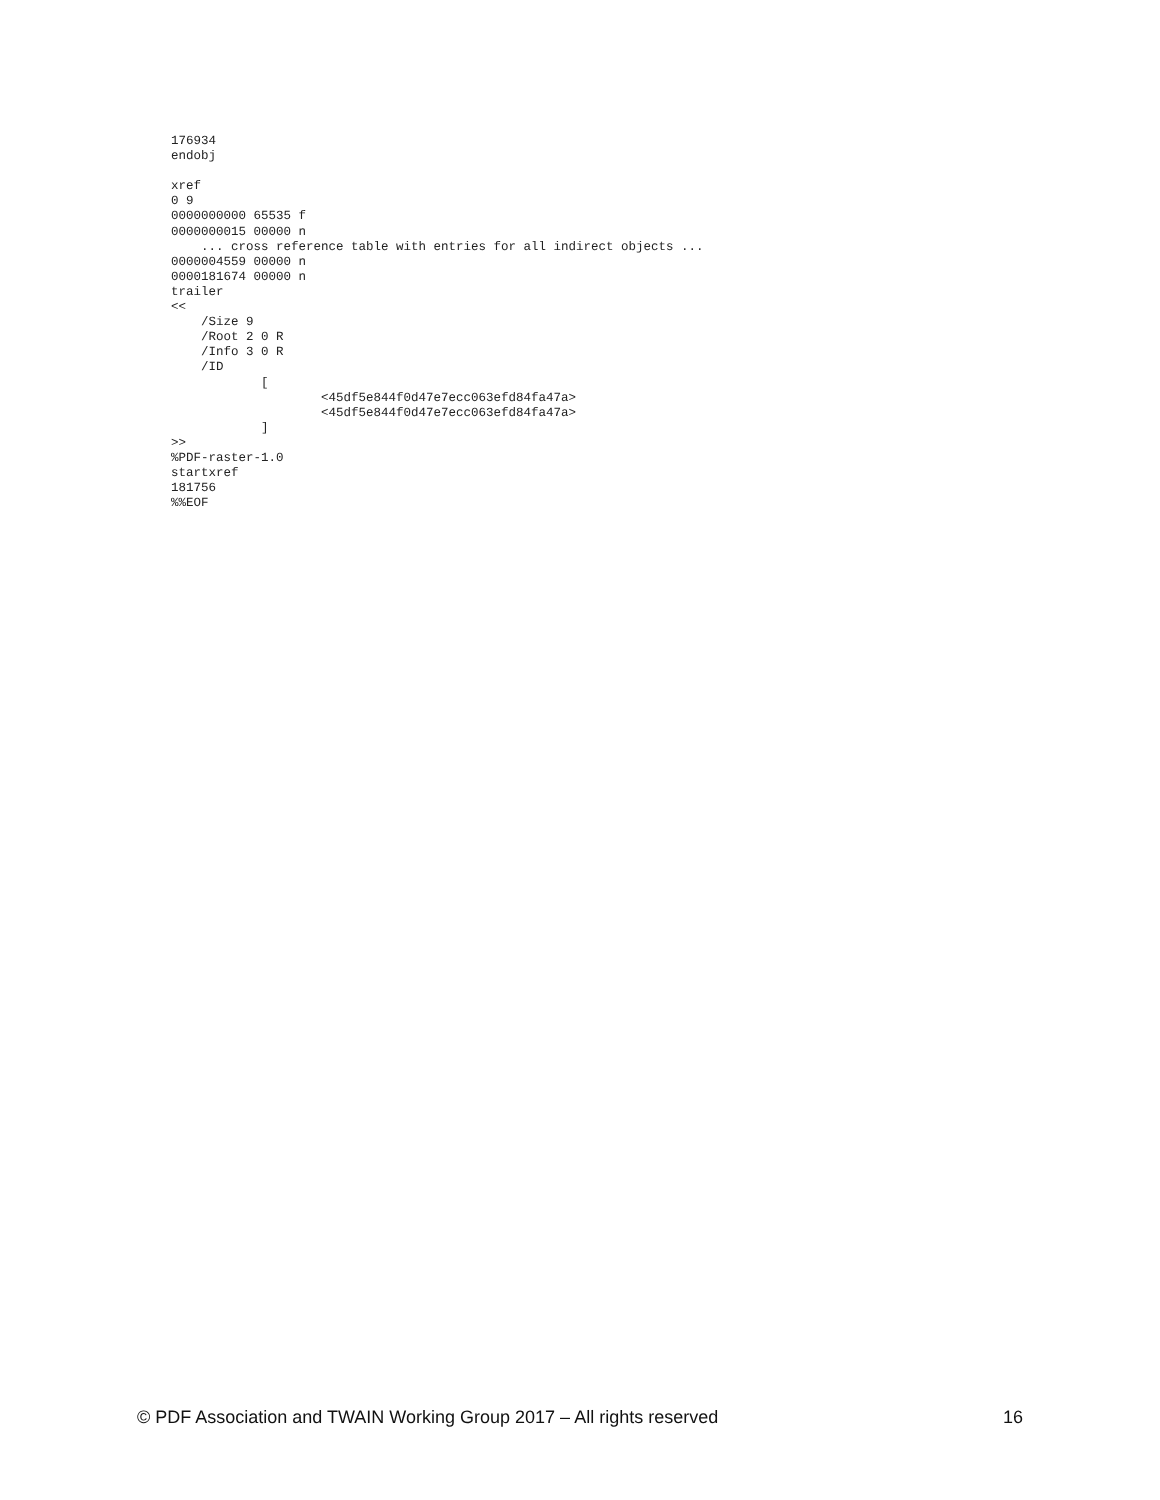176934
endobj

xref
0 9
0000000000 65535 f
0000000015 00000 n
    ... cross reference table with entries for all indirect objects ...
0000004559 00000 n
0000181674 00000 n
trailer
<<
    /Size 9
    /Root 2 0 R
    /Info 3 0 R
    /ID
            [
                    <45df5e844f0d47e7ecc063efd84fa47a>
                    <45df5e844f0d47e7ecc063efd84fa47a>
            ]
>>
%PDF-raster-1.0
startxref
181756
%%EOF
© PDF Association and TWAIN Working Group 2017 – All rights reserved 16